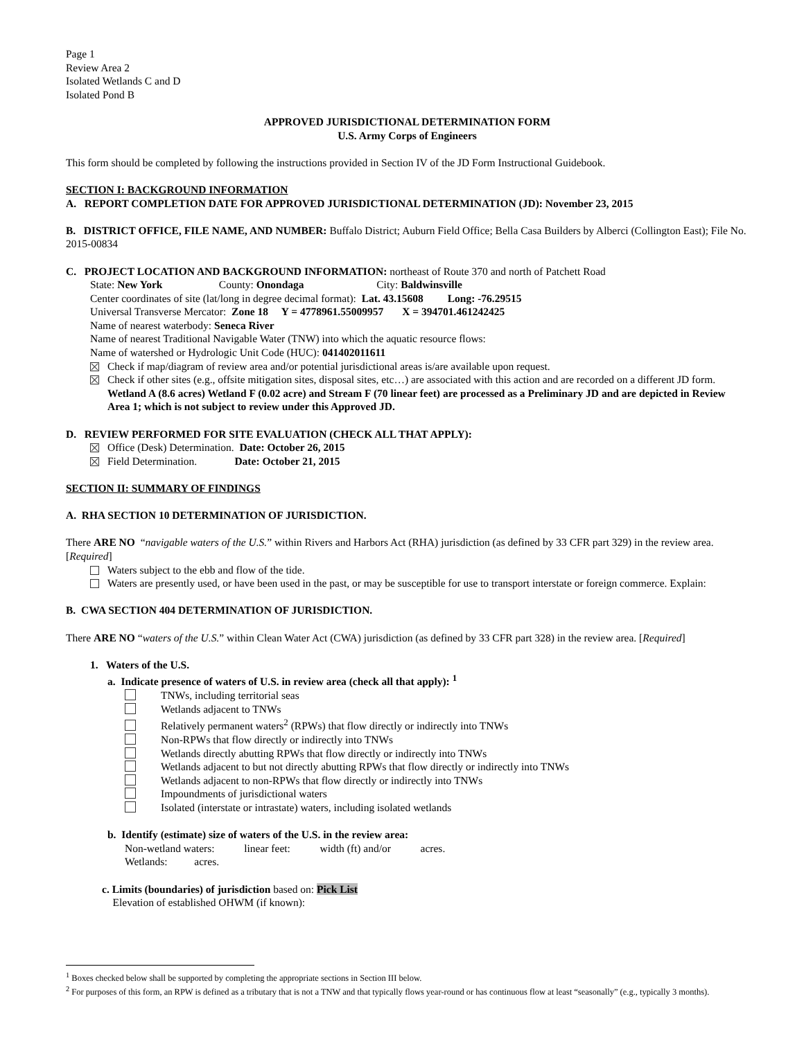Page 1
Review Area 2
Isolated Wetlands C and D
Isolated Pond B
APPROVED JURISDICTIONAL DETERMINATION FORM
U.S. Army Corps of Engineers
This form should be completed by following the instructions provided in Section IV of the JD Form Instructional Guidebook.
SECTION I: BACKGROUND INFORMATION
A. REPORT COMPLETION DATE FOR APPROVED JURISDICTIONAL DETERMINATION (JD): November 23, 2015
B. DISTRICT OFFICE, FILE NAME, AND NUMBER: Buffalo District; Auburn Field Office; Bella Casa Builders by Alberci (Collington East); File No. 2015-00834
C. PROJECT LOCATION AND BACKGROUND INFORMATION: northeast of Route 370 and north of Patchett Road
State: New York County: Onondaga City: Baldwinsville
Center coordinates of site (lat/long in degree decimal format): Lat. 43.15608 Long: -76.29515
Universal Transverse Mercator: Zone 18 Y = 4778961.55009957 X = 394701.461242425
Name of nearest waterbody: Seneca River
Name of nearest Traditional Navigable Water (TNW) into which the aquatic resource flows:
Name of watershed or Hydrologic Unit Code (HUC): 041402011611
Check if map/diagram of review area and/or potential jurisdictional areas is/are available upon request.
Check if other sites (e.g., offsite mitigation sites, disposal sites, etc…) are associated with this action and are recorded on a different JD form. Wetland A (8.6 acres) Wetland F (0.02 acre) and Stream F (70 linear feet) are processed as a Preliminary JD and are depicted in Review Area 1; which is not subject to review under this Approved JD.
D. REVIEW PERFORMED FOR SITE EVALUATION (CHECK ALL THAT APPLY):
Office (Desk) Determination. Date: October 26, 2015
Field Determination. Date: October 21, 2015
SECTION II: SUMMARY OF FINDINGS
A. RHA SECTION 10 DETERMINATION OF JURISDICTION.
There ARE NO “navigable waters of the U.S.” within Rivers and Harbors Act (RHA) jurisdiction (as defined by 33 CFR part 329) in the review area. [Required]
Waters subject to the ebb and flow of the tide.
Waters are presently used, or have been used in the past, or may be susceptible for use to transport interstate or foreign commerce. Explain:
B. CWA SECTION 404 DETERMINATION OF JURISDICTION.
There ARE NO “waters of the U.S.” within Clean Water Act (CWA) jurisdiction (as defined by 33 CFR part 328) in the review area. [Required]
1. Waters of the U.S.
a. Indicate presence of waters of U.S. in review area (check all that apply): <sup>1</sup>
TNWs, including territorial seas
Wetlands adjacent to TNWs
Relatively permanent waters<sup>2</sup> (RPWs) that flow directly or indirectly into TNWs
Non-RPWs that flow directly or indirectly into TNWs
Wetlands directly abutting RPWs that flow directly or indirectly into TNWs
Wetlands adjacent to but not directly abutting RPWs that flow directly or indirectly into TNWs
Wetlands adjacent to non-RPWs that flow directly or indirectly into TNWs
Impoundments of jurisdictional waters
Isolated (interstate or intrastate) waters, including isolated wetlands
b. Identify (estimate) size of waters of the U.S. in the review area:
Non-wetland waters: linear feet: width (ft) and/or acres.
Wetlands: acres.
c. Limits (boundaries) of jurisdiction based on: Pick List
Elevation of established OHWM (if known):
<sup>1</sup> Boxes checked below shall be supported by completing the appropriate sections in Section III below.
<sup>2</sup> For purposes of this form, an RPW is defined as a tributary that is not a TNW and that typically flows year-round or has continuous flow at least “seasonally” (e.g., typically 3 months).